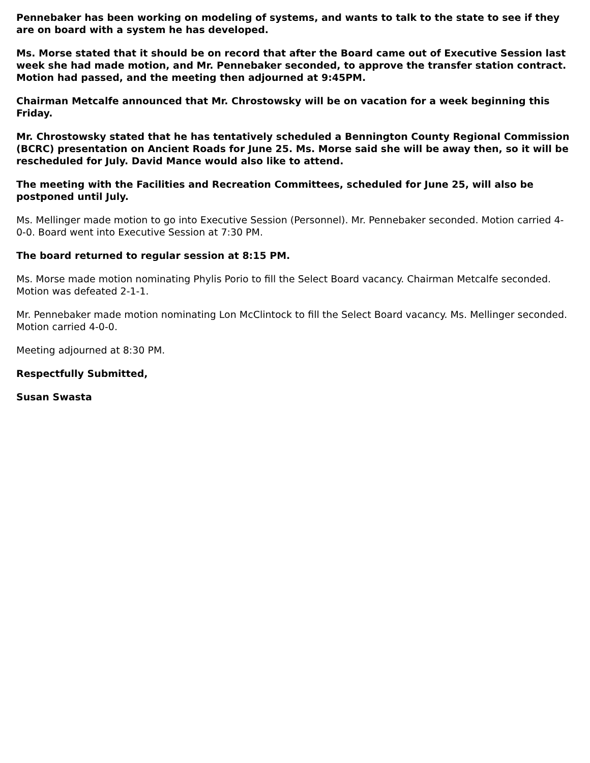Pennebaker has been working on modeling of systems, and wants to talk to the state to see if they are on board with a system he has developed.
Ms. Morse stated that it should be on record that after the Board came out of Executive Session last week she had made motion, and Mr. Pennebaker seconded, to approve the transfer station contract. Motion had passed, and the meeting then adjourned at 9:45PM.
Chairman Metcalfe announced that Mr. Chrostowsky will be on vacation for a week beginning this Friday.
Mr. Chrostowsky stated that he has tentatively scheduled a Bennington County Regional Commission (BCRC) presentation on Ancient Roads for June 25. Ms. Morse said she will be away then, so it will be rescheduled for July. David Mance would also like to attend.
The meeting with the Facilities and Recreation Committees, scheduled for June 25, will also be postponed until July.
Ms. Mellinger made motion to go into Executive Session (Personnel). Mr. Pennebaker seconded. Motion carried 4-0-0. Board went into Executive Session at 7:30 PM.
The board returned to regular session at 8:15 PM.
Ms. Morse made motion nominating Phylis Porio to fill the Select Board vacancy. Chairman Metcalfe seconded. Motion was defeated 2-1-1.
Mr. Pennebaker made motion nominating Lon McClintock to fill the Select Board vacancy. Ms. Mellinger seconded. Motion carried 4-0-0.
Meeting adjourned at 8:30 PM.
Respectfully Submitted,
Susan Swasta